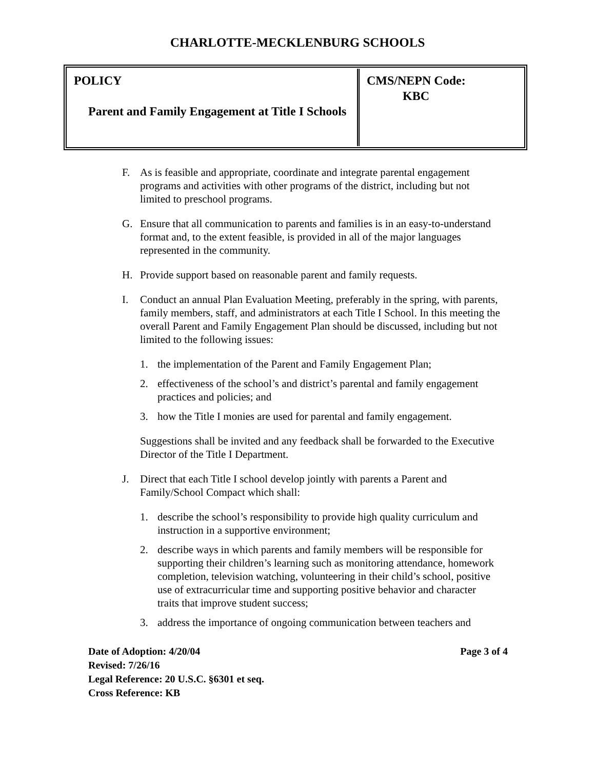CHARLOTTE-MECKLENBURG SCHOOLS
| POLICY Parent and Family Engagement at Title I Schools | CMS/NEPN Code: KBC |
F. As is feasible and appropriate, coordinate and integrate parental engagement programs and activities with other programs of the district, including but not limited to preschool programs.
G. Ensure that all communication to parents and families is in an easy-to-understand format and, to the extent feasible, is provided in all of the major languages represented in the community.
H. Provide support based on reasonable parent and family requests.
I. Conduct an annual Plan Evaluation Meeting, preferably in the spring, with parents, family members, staff, and administrators at each Title I School. In this meeting the overall Parent and Family Engagement Plan should be discussed, including but not limited to the following issues:
1. the implementation of the Parent and Family Engagement Plan;
2. effectiveness of the school’s and district’s parental and family engagement practices and policies; and
3. how the Title I monies are used for parental and family engagement.
Suggestions shall be invited and any feedback shall be forwarded to the Executive Director of the Title I Department.
J. Direct that each Title I school develop jointly with parents a Parent and Family/School Compact which shall:
1. describe the school’s responsibility to provide high quality curriculum and instruction in a supportive environment;
2. describe ways in which parents and family members will be responsible for supporting their children’s learning such as monitoring attendance, homework completion, television watching, volunteering in their child’s school, positive use of extracurricular time and supporting positive behavior and character traits that improve student success;
3. address the importance of ongoing communication between teachers and
Date of Adoption: 4/20/04 Page 3 of 4
Revised: 7/26/16
Legal Reference: 20 U.S.C. §6301 et seq.
Cross Reference: KB